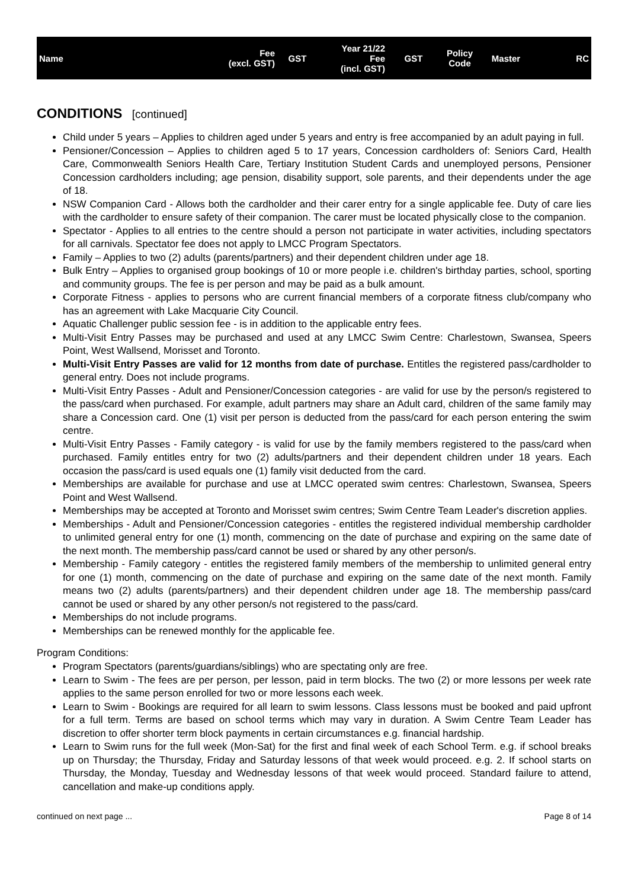| Name | Fee (excl. GST) | GST | Year 21/22 Fee (incl. GST) | GST | Policy Code | Master | RC |
| --- | --- | --- | --- | --- | --- | --- | --- |
CONDITIONS [continued]
Child under 5 years – Applies to children aged under 5 years and entry is free accompanied by an adult paying in full.
Pensioner/Concession – Applies to children aged 5 to 17 years, Concession cardholders of: Seniors Card, Health Care, Commonwealth Seniors Health Care, Tertiary Institution Student Cards and unemployed persons, Pensioner Concession cardholders including; age pension, disability support, sole parents, and their dependents under the age of 18.
NSW Companion Card - Allows both the cardholder and their carer entry for a single applicable fee. Duty of care lies with the cardholder to ensure safety of their companion. The carer must be located physically close to the companion.
Spectator - Applies to all entries to the centre should a person not participate in water activities, including spectators for all carnivals. Spectator fee does not apply to LMCC Program Spectators.
Family – Applies to two (2) adults (parents/partners) and their dependent children under age 18.
Bulk Entry – Applies to organised group bookings of 10 or more people i.e. children's birthday parties, school, sporting and community groups. The fee is per person and may be paid as a bulk amount.
Corporate Fitness - applies to persons who are current financial members of a corporate fitness club/company who has an agreement with Lake Macquarie City Council.
Aquatic Challenger public session fee - is in addition to the applicable entry fees.
Multi-Visit Entry Passes may be purchased and used at any LMCC Swim Centre: Charlestown, Swansea, Speers Point, West Wallsend, Morisset and Toronto.
Multi-Visit Entry Passes are valid for 12 months from date of purchase. Entitles the registered pass/cardholder to general entry. Does not include programs.
Multi-Visit Entry Passes - Adult and Pensioner/Concession categories - are valid for use by the person/s registered to the pass/card when purchased. For example, adult partners may share an Adult card, children of the same family may share a Concession card. One (1) visit per person is deducted from the pass/card for each person entering the swim centre.
Multi-Visit Entry Passes - Family category - is valid for use by the family members registered to the pass/card when purchased. Family entitles entry for two (2) adults/partners and their dependent children under 18 years. Each occasion the pass/card is used equals one (1) family visit deducted from the card.
Memberships are available for purchase and use at LMCC operated swim centres: Charlestown, Swansea, Speers Point and West Wallsend.
Memberships may be accepted at Toronto and Morisset swim centres; Swim Centre Team Leader's discretion applies.
Memberships - Adult and Pensioner/Concession categories - entitles the registered individual membership cardholder to unlimited general entry for one (1) month, commencing on the date of purchase and expiring on the same date of the next month. The membership pass/card cannot be used or shared by any other person/s.
Membership - Family category - entitles the registered family members of the membership to unlimited general entry for one (1) month, commencing on the date of purchase and expiring on the same date of the next month. Family means two (2) adults (parents/partners) and their dependent children under age 18. The membership pass/card cannot be used or shared by any other person/s not registered to the pass/card.
Memberships do not include programs.
Memberships can be renewed monthly for the applicable fee.
Program Conditions:
Program Spectators (parents/guardians/siblings) who are spectating only are free.
Learn to Swim - The fees are per person, per lesson, paid in term blocks. The two (2) or more lessons per week rate applies to the same person enrolled for two or more lessons each week.
Learn to Swim - Bookings are required for all learn to swim lessons. Class lessons must be booked and paid upfront for a full term. Terms are based on school terms which may vary in duration. A Swim Centre Team Leader has discretion to offer shorter term block payments in certain circumstances e.g. financial hardship.
Learn to Swim runs for the full week (Mon-Sat) for the first and final week of each School Term. e.g. if school breaks up on Thursday; the Thursday, Friday and Saturday lessons of that week would proceed. e.g. 2. If school starts on Thursday, the Monday, Tuesday and Wednesday lessons of that week would proceed. Standard failure to attend, cancellation and make-up conditions apply.
continued on next page ... Page 8 of 14